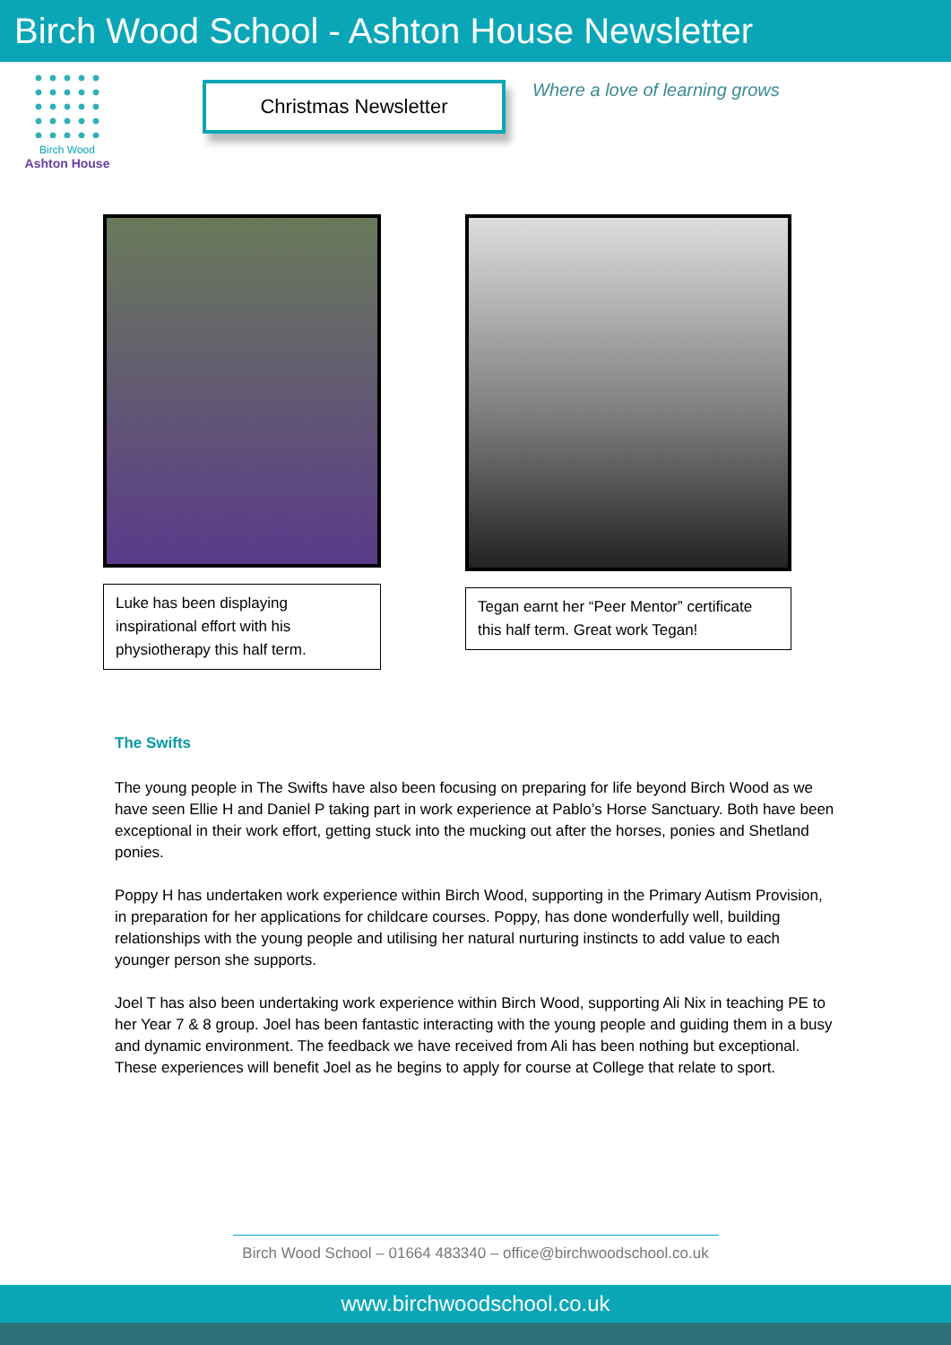Birch Wood School - Ashton House Newsletter
Birch Wood
Ashton House
Christmas Newsletter
Where a love of learning grows
Luke has been displaying inspirational effort with his physiotherapy this half term.
Tegan earnt her “Peer Mentor” certificate this half term. Great work Tegan!
The Swifts
The young people in The Swifts have also been focusing on preparing for life beyond Birch Wood as we have seen Ellie H and Daniel P taking part in work experience at Pablo’s Horse Sanctuary. Both have been exceptional in their work effort, getting stuck into the mucking out after the horses, ponies and Shetland ponies.
Poppy H has undertaken work experience within Birch Wood, supporting in the Primary Autism Provision, in preparation for her applications for childcare courses. Poppy, has done wonderfully well, building relationships with the young people and utilising her natural nurturing instincts to add value to each younger person she supports.
Joel T has also been undertaking work experience within Birch Wood, supporting Ali Nix in teaching PE to her Year 7 & 8 group. Joel has been fantastic interacting with the young people and guiding them in a busy and dynamic environment. The feedback we have received from Ali has been nothing but exceptional. These experiences will benefit Joel as he begins to apply for course at College that relate to sport.
Birch Wood School – 01664 483340 – office@birchwoodschool.co.uk
www.birchwoodschool.co.uk